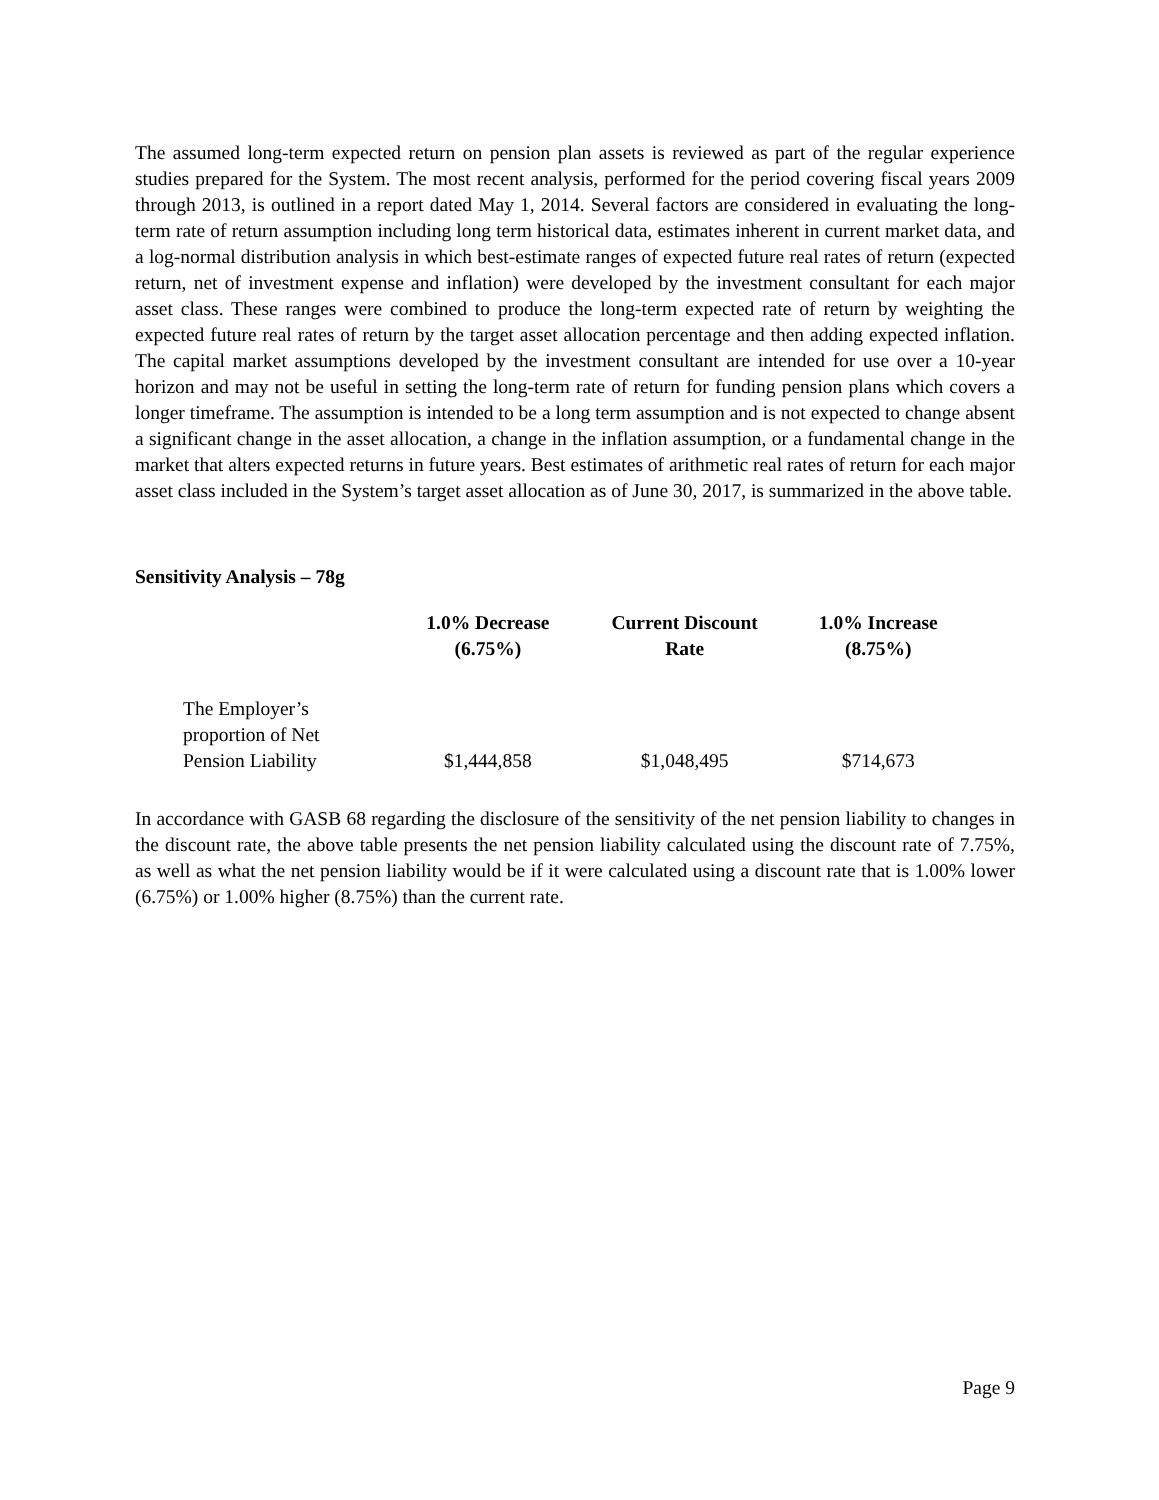The assumed long-term expected return on pension plan assets is reviewed as part of the regular experience studies prepared for the System. The most recent analysis, performed for the period covering fiscal years 2009 through 2013, is outlined in a report dated May 1, 2014. Several factors are considered in evaluating the long-term rate of return assumption including long term historical data, estimates inherent in current market data, and a log-normal distribution analysis in which best-estimate ranges of expected future real rates of return (expected return, net of investment expense and inflation) were developed by the investment consultant for each major asset class. These ranges were combined to produce the long-term expected rate of return by weighting the expected future real rates of return by the target asset allocation percentage and then adding expected inflation. The capital market assumptions developed by the investment consultant are intended for use over a 10-year horizon and may not be useful in setting the long-term rate of return for funding pension plans which covers a longer timeframe. The assumption is intended to be a long term assumption and is not expected to change absent a significant change in the asset allocation, a change in the inflation assumption, or a fundamental change in the market that alters expected returns in future years. Best estimates of arithmetic real rates of return for each major asset class included in the System’s target asset allocation as of June 30, 2017, is summarized in the above table.
Sensitivity Analysis – 78g
| | 1.0% Decrease (6.75%) | Current Discount Rate | 1.0% Increase (8.75%) |
| --- | --- | --- | --- |
| The Employer’s proportion of Net Pension Liability | $1,444,858 | $1,048,495 | $714,673 |
In accordance with GASB 68 regarding the disclosure of the sensitivity of the net pension liability to changes in the discount rate, the above table presents the net pension liability calculated using the discount rate of 7.75%, as well as what the net pension liability would be if it were calculated using a discount rate that is 1.00% lower (6.75%) or 1.00% higher (8.75%) than the current rate.
Page 9